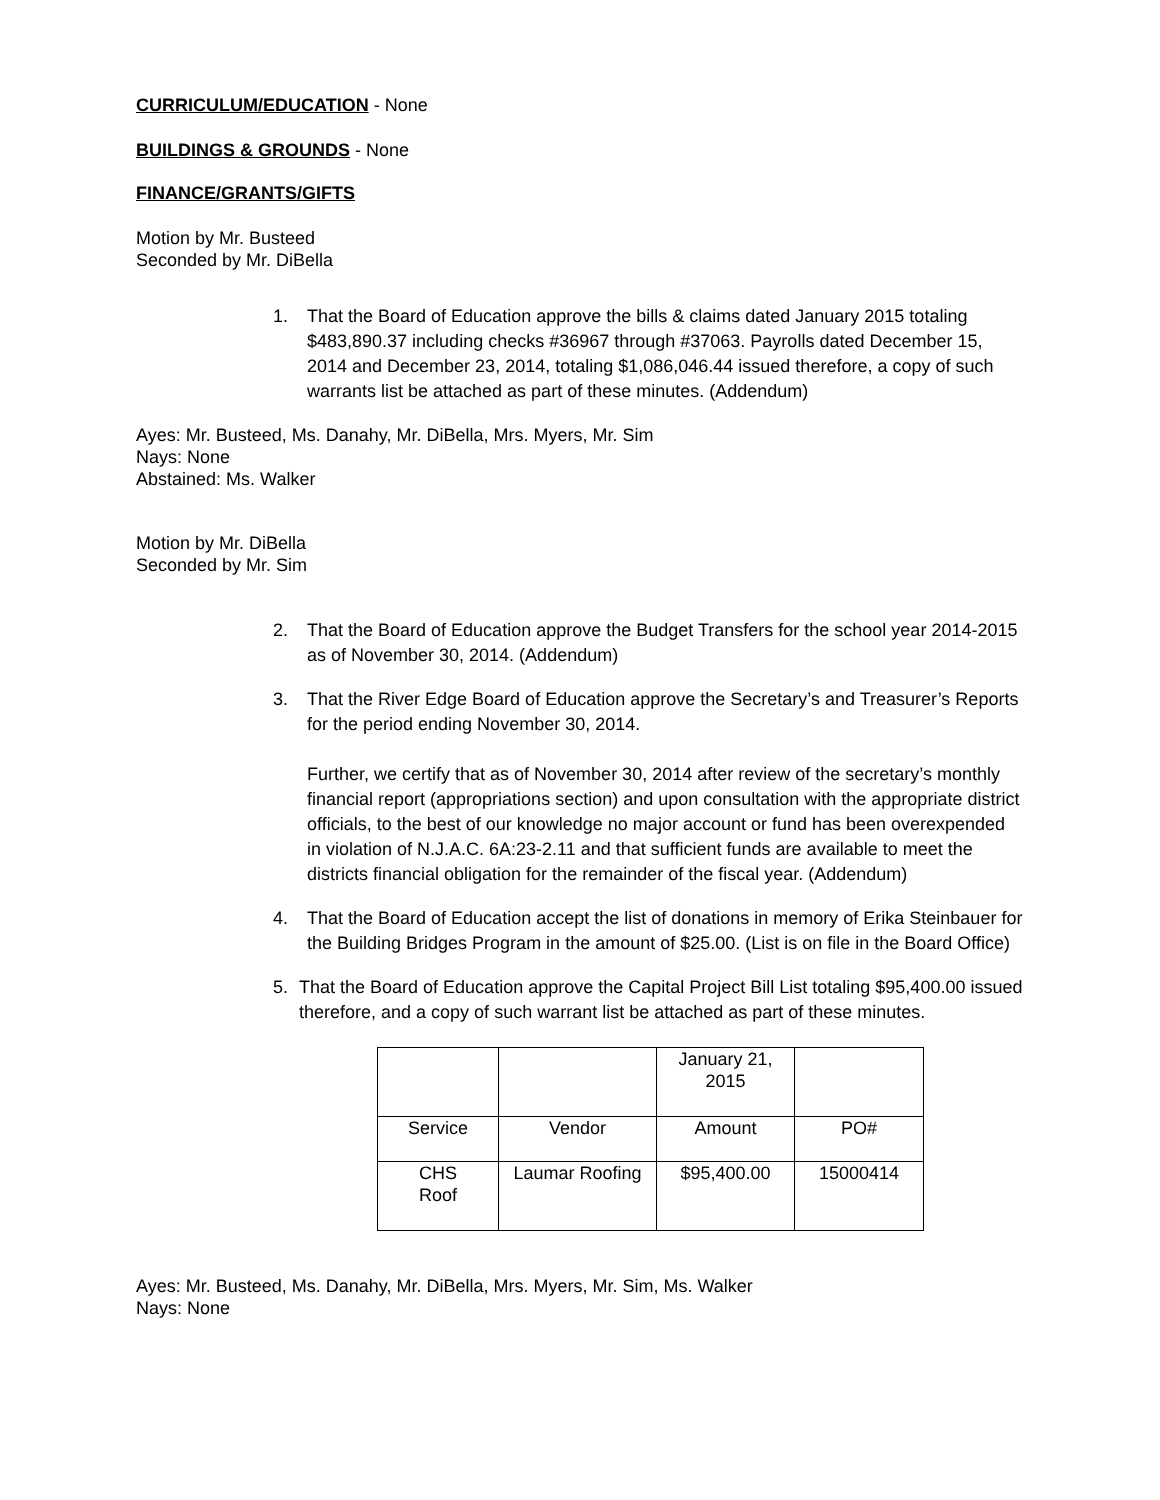CURRICULUM/EDUCATION - None
BUILDINGS & GROUNDS - None
FINANCE/GRANTS/GIFTS
Motion by Mr. Busteed
Seconded by Mr. DiBella
1. That the Board of Education approve the bills & claims dated January 2015 totaling $483,890.37 including checks #36967 through #37063. Payrolls dated December 15, 2014 and December 23, 2014, totaling $1,086,046.44 issued therefore, a copy of such warrants list be attached as part of these minutes. (Addendum)
Ayes: Mr. Busteed, Ms. Danahy, Mr. DiBella, Mrs. Myers, Mr. Sim
Nays: None
Abstained: Ms. Walker
Motion by Mr. DiBella
Seconded by Mr. Sim
2. That the Board of Education approve the Budget Transfers for the school year 2014-2015 as of November 30, 2014. (Addendum)
3. That the River Edge Board of Education approve the Secretary’s and Treasurer’s Reports for the period ending November 30, 2014.
Further, we certify that as of November 30, 2014 after review of the secretary’s monthly financial report (appropriations section) and upon consultation with the appropriate district officials, to the best of our knowledge no major account or fund has been overexpended in violation of N.J.A.C. 6A:23-2.11 and that sufficient funds are available to meet the districts financial obligation for the remainder of the fiscal year. (Addendum)
4. That the Board of Education accept the list of donations in memory of Erika Steinbauer for the Building Bridges Program in the amount of $25.00. (List is on file in the Board Office)
5. That the Board of Education approve the Capital Project Bill List totaling $95,400.00 issued therefore, and a copy of such warrant list be attached as part of these minutes.
| | | January 21, 2015 | |
| Service | Vendor | Amount | PO# |
| CHS Roof | Laumar Roofing | $95,400.00 | 15000414 |
Ayes: Mr. Busteed, Ms. Danahy, Mr. DiBella, Mrs. Myers, Mr. Sim, Ms. Walker
Nays: None